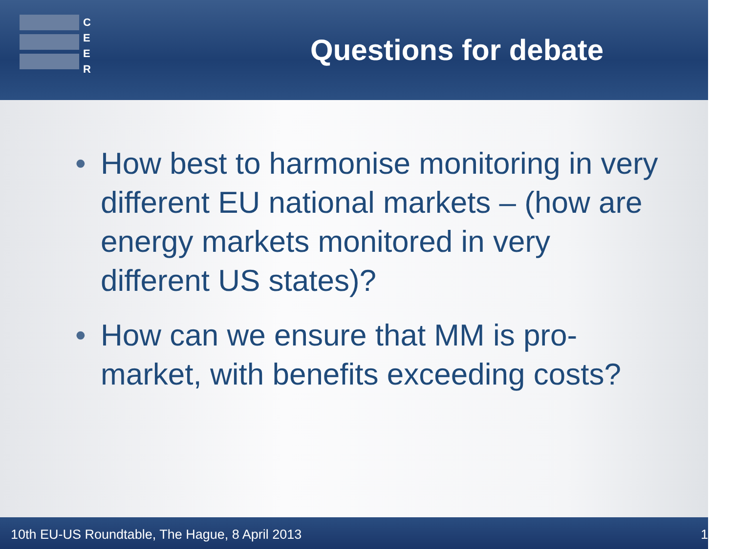C
E
E
R
Questions for debate
• How best to harmonise monitoring in very different EU national markets – (how are energy markets monitored in very different US states)?
• How can we ensure that MM is pro-market, with benefits exceeding costs?
10th EU-US Roundtable, The Hague, 8 April 2013 1